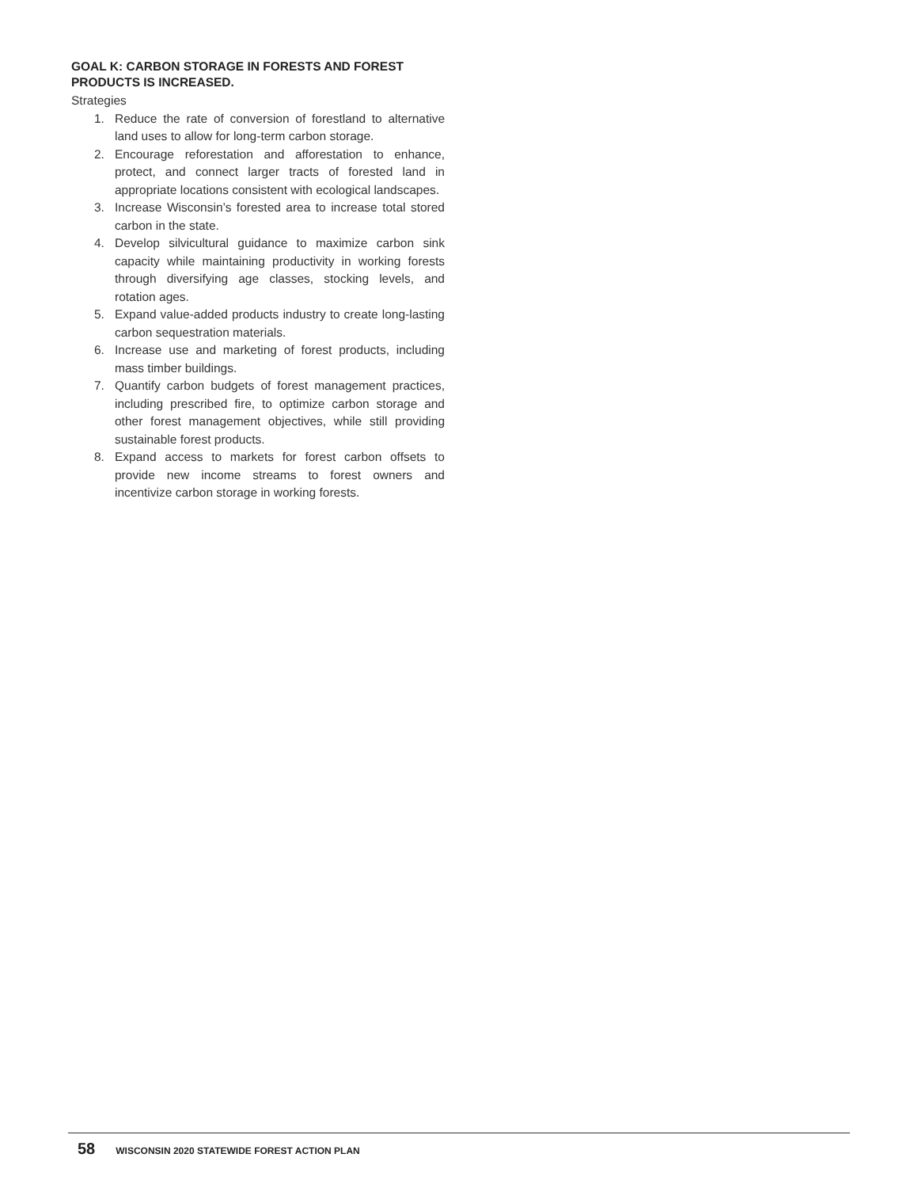GOAL K: CARBON STORAGE IN FORESTS AND FOREST PRODUCTS IS INCREASED.
Strategies
1. Reduce the rate of conversion of forestland to alternative land uses to allow for long-term carbon storage.
2. Encourage reforestation and afforestation to enhance, protect, and connect larger tracts of forested land in appropriate locations consistent with ecological landscapes.
3. Increase Wisconsin’s forested area to increase total stored carbon in the state.
4. Develop silvicultural guidance to maximize carbon sink capacity while maintaining productivity in working forests through diversifying age classes, stocking levels, and rotation ages.
5. Expand value-added products industry to create long-lasting carbon sequestration materials.
6. Increase use and marketing of forest products, including mass timber buildings.
7. Quantify carbon budgets of forest management practices, including prescribed fire, to optimize carbon storage and other forest management objectives, while still providing sustainable forest products.
8. Expand access to markets for forest carbon offsets to provide new income streams to forest owners and incentivize carbon storage in working forests.
58 WISCONSIN 2020 STATEWIDE FOREST ACTION PLAN